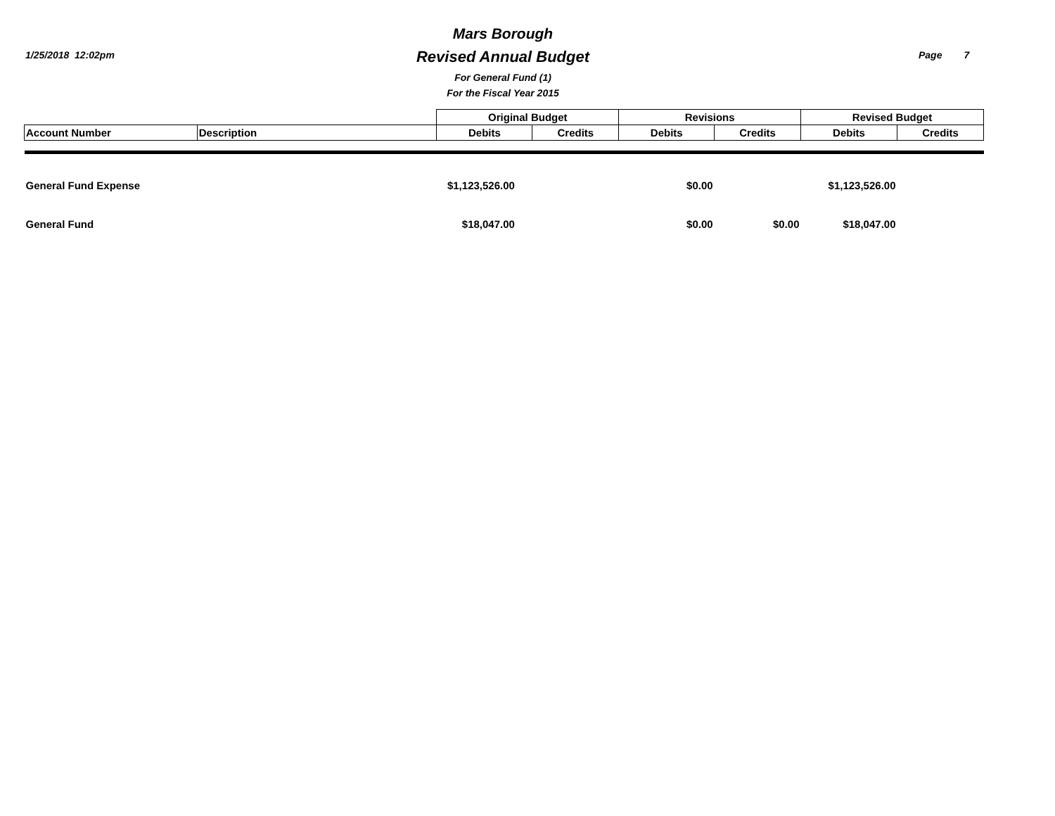1/25/2018 12:02pm
Mars Borough
Revised Annual Budget
For General Fund (1)
For the Fiscal Year 2015
Page 7
| | | Original Budget | | Revisions | | Revised Budget | |
| Account Number | Description | Debits | Credits | Debits | Credits | Debits | Credits |
| General Fund Expense | | $1,123,526.00 | | $0.00 | | $1,123,526.00 | |
| General Fund | | $18,047.00 | | $0.00 | $0.00 | $18,047.00 | |